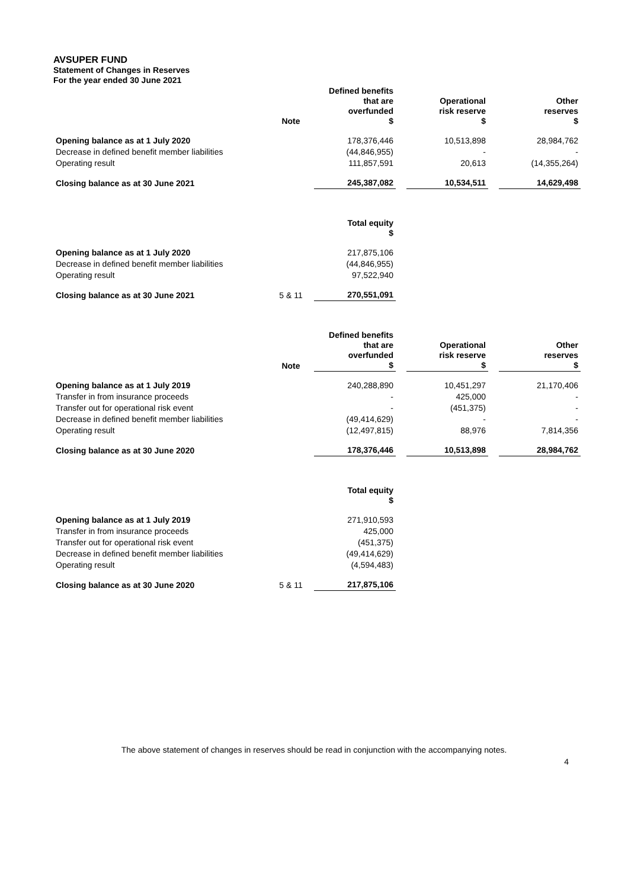AVSUPER FUND
Statement of Changes in Reserves
For the year ended 30 June 2021
| | Note | Defined benefits that are overfunded $ | | Operational risk reserve $ | | Other reserves $ |
| --- | --- | --- | --- | --- | --- | --- |
| Opening balance as at 1 July 2020 | | 178,376,446 | | 10,513,898 | | 28,984,762 |
| Decrease in defined benefit member liabilities | | (44,846,955) | | - | | - |
| Operating result | | 111,857,591 | | 20,613 | | (14,355,264) |
| Closing balance as at 30 June 2021 | | 245,387,082 | | 10,534,511 | | 14,629,498 |
| | | Total equity $ | | | | |
| --- | --- | --- | --- | --- | --- | --- |
| Opening balance as at 1 July 2020 | | 217,875,106 | | | | |
| Decrease in defined benefit member liabilities | | (44,846,955) | | | | |
| Operating result | | 97,522,940 | | | | |
| Closing balance as at 30 June 2021 | 5 & 11 | 270,551,091 | | | | |
| | Note | Defined benefits that are overfunded $ | | Operational risk reserve $ | | Other reserves $ |
| --- | --- | --- | --- | --- | --- | --- |
| Opening balance as at 1 July 2019 | | 240,288,890 | | 10,451,297 | | 21,170,406 |
| Transfer in from insurance proceeds | | - | | 425,000 | | - |
| Transfer out for operational risk event | | - | | (451,375) | | - |
| Decrease in defined benefit member liabilities | | (49,414,629) | | - | | - |
| Operating result | | (12,497,815) | | 88,976 | | 7,814,356 |
| Closing balance as at 30 June 2020 | | 178,376,446 | | 10,513,898 | | 28,984,762 |
| | | Total equity $ | | | | |
| --- | --- | --- | --- | --- | --- | --- |
| Opening balance as at 1 July 2019 | | 271,910,593 | | | | |
| Transfer in from insurance proceeds | | 425,000 | | | | |
| Transfer out for operational risk event | | (451,375) | | | | |
| Decrease in defined benefit member liabilities | | (49,414,629) | | | | |
| Operating result | | (4,594,483) | | | | |
| Closing balance as at 30 June 2020 | 5 & 11 | 217,875,106 | | | | |
The above statement of changes in reserves should be read in conjunction with the accompanying notes.
4